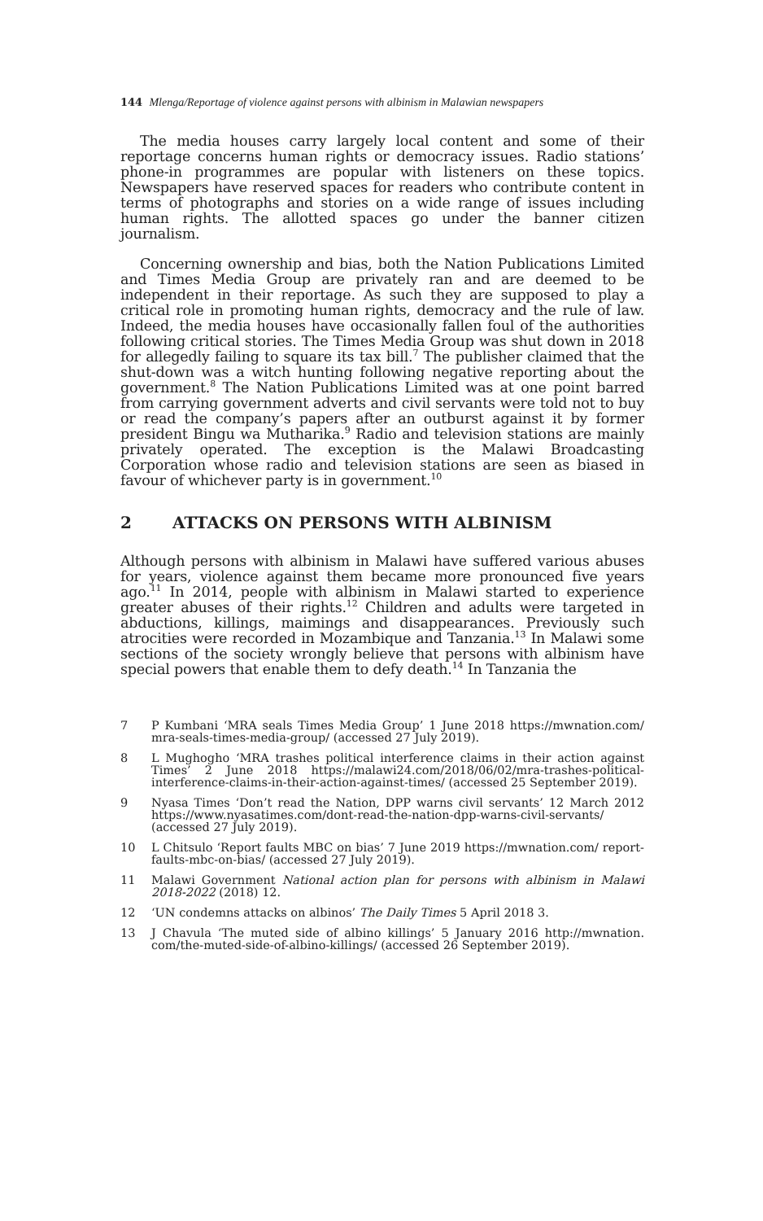144 Mlenga/Reportage of violence against persons with albinism in Malawian newspapers
The media houses carry largely local content and some of their reportage concerns human rights or democracy issues. Radio stations’ phone-in programmes are popular with listeners on these topics. Newspapers have reserved spaces for readers who contribute content in terms of photographs and stories on a wide range of issues including human rights. The allotted spaces go under the banner citizen journalism.
Concerning ownership and bias, both the Nation Publications Limited and Times Media Group are privately ran and are deemed to be independent in their reportage. As such they are supposed to play a critical role in promoting human rights, democracy and the rule of law. Indeed, the media houses have occasionally fallen foul of the authorities following critical stories. The Times Media Group was shut down in 2018 for allegedly failing to square its tax bill.<sup>7</sup> The publisher claimed that the shut-down was a witch hunting following negative reporting about the government.<sup>8</sup> The Nation Publications Limited was at one point barred from carrying government adverts and civil servants were told not to buy or read the company’s papers after an outburst against it by former president Bingu wa Mutharika.<sup>9</sup> Radio and television stations are mainly privately operated. The exception is the Malawi Broadcasting Corporation whose radio and television stations are seen as biased in favour of whichever party is in government.<sup>10</sup>
2 ATTACKS ON PERSONS WITH ALBINISM
Although persons with albinism in Malawi have suffered various abuses for years, violence against them became more pronounced five years ago.<sup>11</sup> In 2014, people with albinism in Malawi started to experience greater abuses of their rights.<sup>12</sup> Children and adults were targeted in abductions, killings, maimings and disappearances. Previously such atrocities were recorded in Mozambique and Tanzania.<sup>13</sup> In Malawi some sections of the society wrongly believe that persons with albinism have special powers that enable them to defy death.<sup>14</sup> In Tanzania the
7 P Kumbani ‘MRA seals Times Media Group’ 1 June 2018 https://mwnation.com/ mra-seals-times-media-group/ (accessed 27 July 2019).
8 L Mughogho ‘MRA trashes political interference claims in their action against Times’ 2 June 2018 https://malawi24.com/2018/06/02/mra-trashes-political-interference-claims-in-their-action-against-times/ (accessed 25 September 2019).
9 Nyasa Times ‘Don’t read the Nation, DPP warns civil servants’ 12 March 2012 https://www.nyasatimes.com/dont-read-the-nation-dpp-warns-civil-servants/ (accessed 27 July 2019).
10 L Chitsulo ‘Report faults MBC on bias’ 7 June 2019 https://mwnation.com/ report-faults-mbc-on-bias/ (accessed 27 July 2019).
11 Malawi Government National action plan for persons with albinism in Malawi 2018-2022 (2018) 12.
12 ‘UN condemns attacks on albinos’ The Daily Times 5 April 2018 3.
13 J Chavula ‘The muted side of albino killings’ 5 January 2016 http://mwnation. com/the-muted-side-of-albino-killings/ (accessed 26 September 2019).